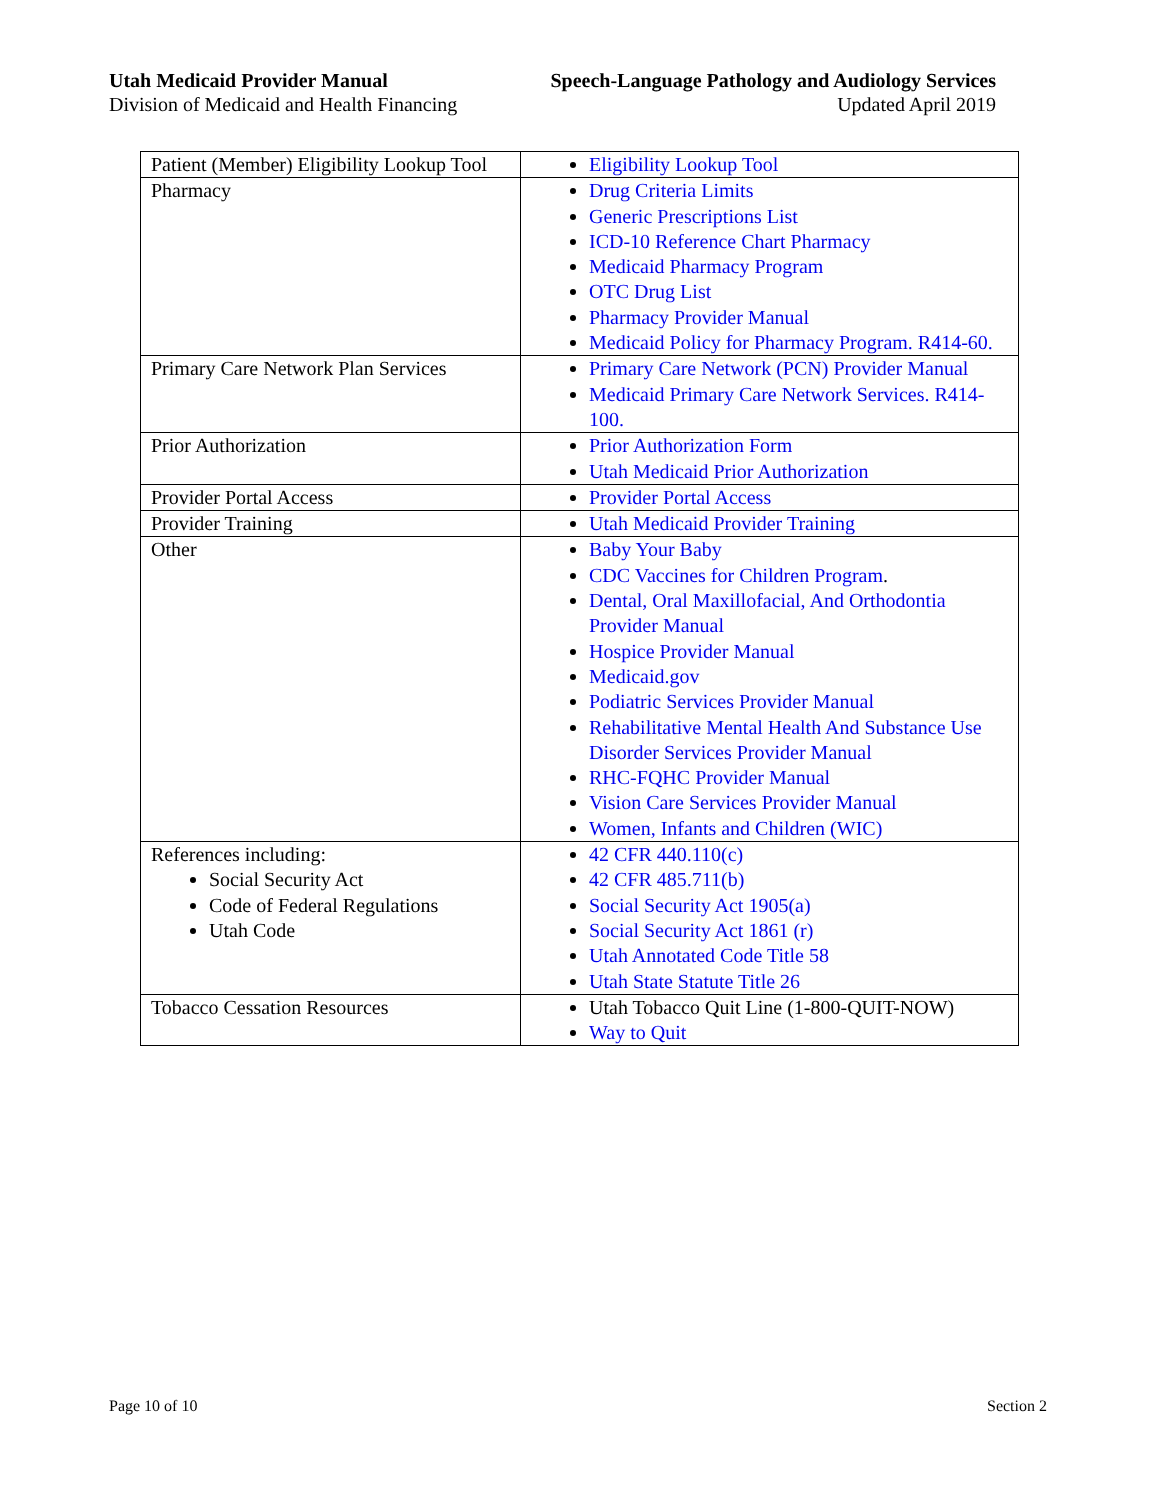Utah Medicaid Provider Manual
Division of Medicaid and Health Financing
Speech-Language Pathology and Audiology Services
Updated April 2019
| Patient (Member) Eligibility Lookup Tool | Eligibility Lookup Tool |
| Pharmacy | Drug Criteria Limits Generic Prescriptions List ICD-10 Reference Chart Pharmacy Medicaid Pharmacy Program OTC Drug List Pharmacy Provider Manual Medicaid Policy for Pharmacy Program. R414-60. |
| Primary Care Network Plan Services | Primary Care Network (PCN) Provider Manual Medicaid Primary Care Network Services. R414-100. |
| Prior Authorization | Prior Authorization Form Utah Medicaid Prior Authorization |
| Provider Portal Access | Provider Portal Access |
| Provider Training | Utah Medicaid Provider Training |
| Other | Baby Your Baby CDC Vaccines for Children Program . Dental, Oral Maxillofacial, And Orthodontia Provider Manual Hospice Provider Manual Medicaid.gov Podiatric Services Provider Manual Rehabilitative Mental Health And Substance Use Disorder Services Provider Manual RHC-FQHC Provider Manual Vision Care Services Provider Manual Women, Infants and Children (WIC) |
| References including: Social Security Act Code of Federal Regulations Utah Code | 42 CFR 440.110(c) 42 CFR 485.711(b) Social Security Act 1905(a) Social Security Act 1861 (r) Utah Annotated Code Title 58 Utah State Statute Title 26 |
| Tobacco Cessation Resources | Utah Tobacco Quit Line (1-800-QUIT-NOW) Way to Quit |
Page 10 of 10 Section 2